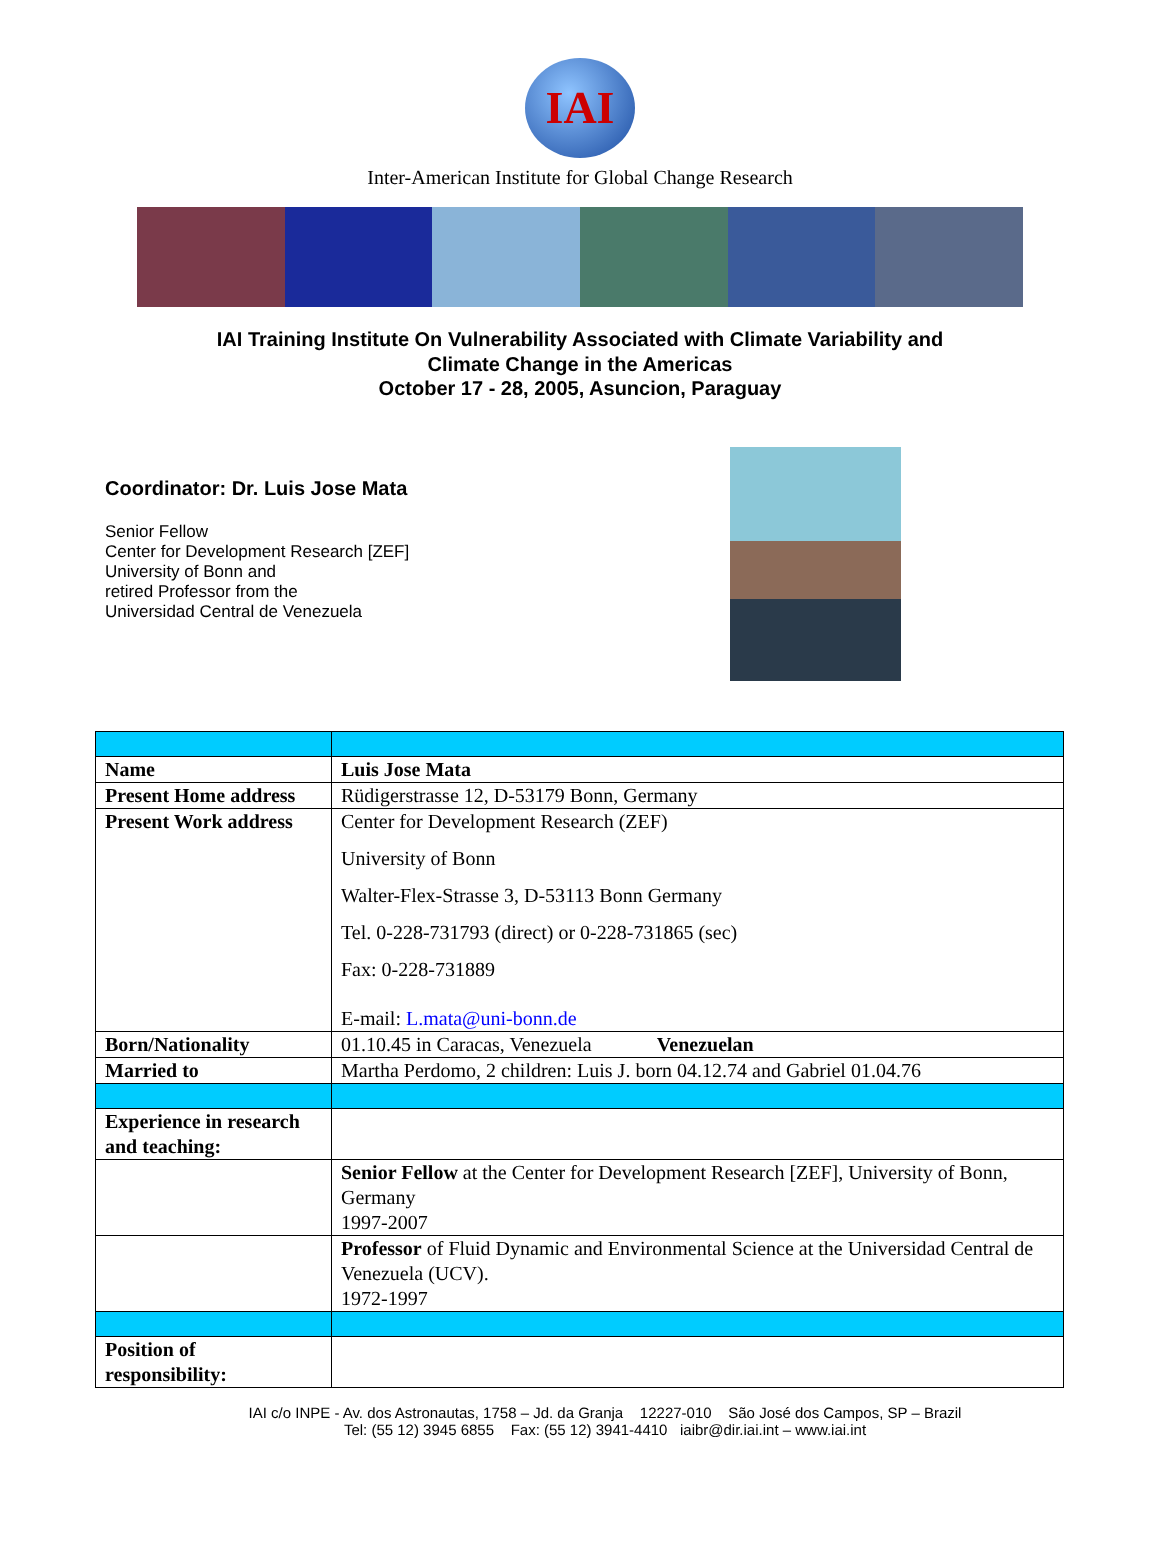IAI
Inter-American Institute for Global Change Research
IAI Training Institute On Vulnerability Associated with Climate Variability and
Climate Change in the Americas
October 17 - 28, 2005, Asuncion, Paraguay
Coordinator: Dr. Luis Jose Mata
Senior Fellow
Center for Development Research [ZEF]
University of Bonn and
retired Professor from the
Universidad Central de Venezuela
| Name | Luis Jose Mata |
| Present Home address | Rüdigerstrasse 12, D-53179 Bonn, Germany |
| Present Work address | Center for Development Research (ZEF) University of Bonn Walter-Flex-Strasse 3, D-53113 Bonn Germany Tel. 0-228-731793 (direct) or 0-228-731865 (sec) Fax: 0-228-731889 E-mail: L.mata@uni-bonn.de |
| Born/Nationality | 01.10.45 in Caracas, Venezuela Venezuelan |
| Married to | Martha Perdomo, 2 children: Luis J. born 04.12.74 and Gabriel 01.04.76 |
| Experience in research and teaching: | |
| | Senior Fellow at the Center for Development Research [ZEF], University of Bonn, Germany 1997-2007 |
| | Professor of Fluid Dynamic and Environmental Science at the Universidad Central de Venezuela (UCV). 1972-1997 |
| Position of responsibility: | |
IAI c/o INPE - Av. dos Astronautas, 1758 – Jd. da Granja 12227-010 São José dos Campos, SP – Brazil
Tel: (55 12) 3945 6855 Fax: (55 12) 3941-4410 iaibr@dir.iai.int – www.iai.int